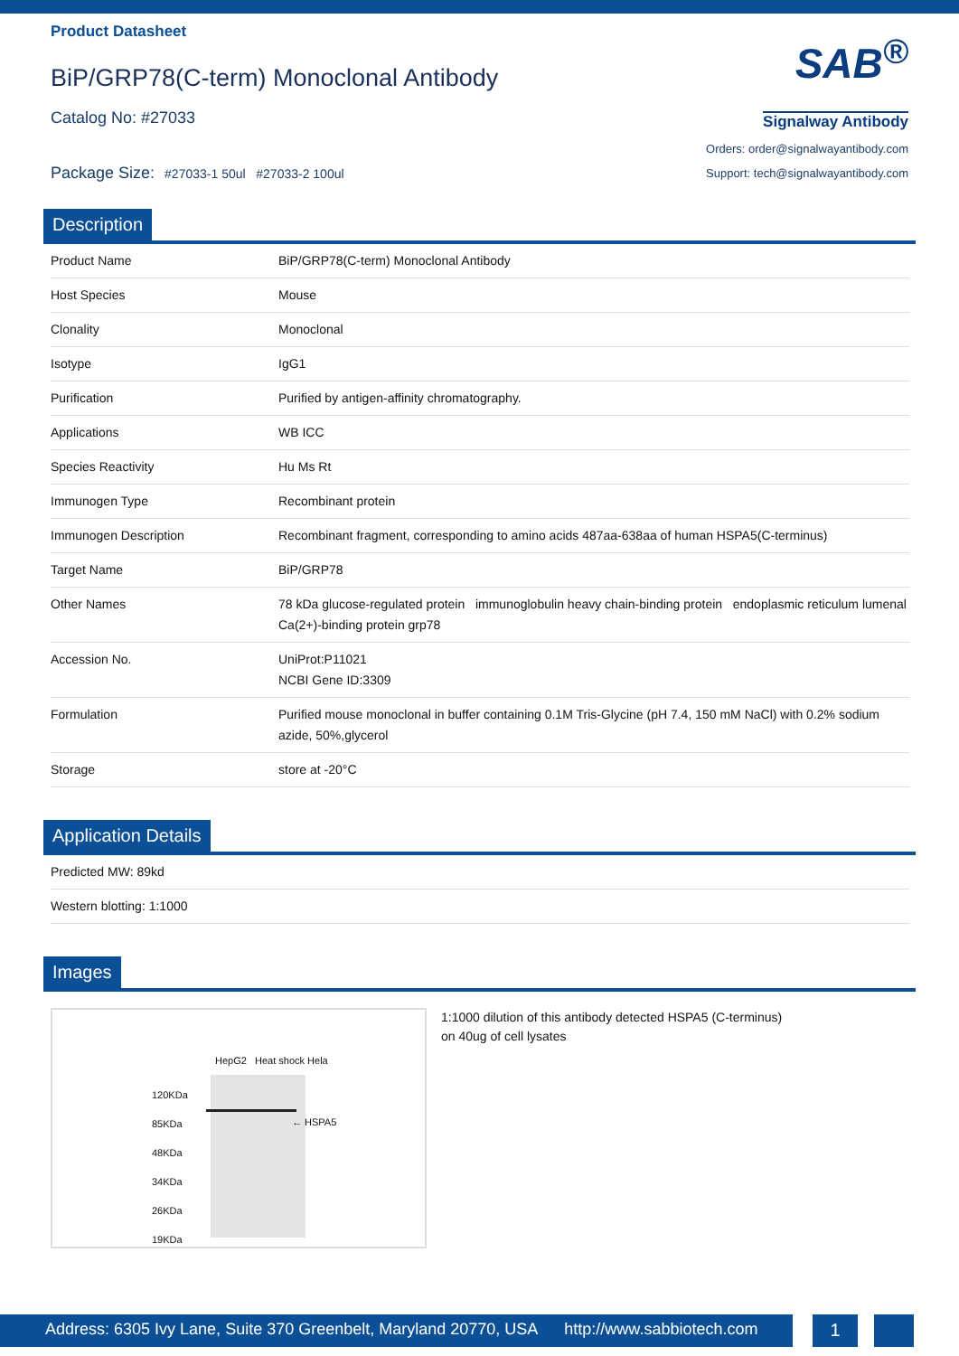Product Datasheet
BiP/GRP78(C-term) Monoclonal Antibody
Catalog No: #27033
Package Size: #27033-1 50ul #27033-2 100ul
SAB<sup>®</sup>
Signalway Antibody
Orders: order@signalwayantibody.com
Support: tech@signalwayantibody.com
Description
| Product Name | BiP/GRP78(C-term) Monoclonal Antibody |
| Host Species | Mouse |
| Clonality | Monoclonal |
| Isotype | IgG1 |
| Purification | Purified by antigen-affinity chromatography. |
| Applications | WB ICC |
| Species Reactivity | Hu Ms Rt |
| Immunogen Type | Recombinant protein |
| Immunogen Description | Recombinant fragment, corresponding to amino acids 487aa-638aa of human HSPA5(C-terminus) |
| Target Name | BiP/GRP78 |
| Other Names | 78 kDa glucose-regulated protein immunoglobulin heavy chain-binding protein endoplasmic reticulum lumenal Ca(2+)-binding protein grp78 |
| Accession No. | UniProt:P11021 NCBI Gene ID:3309 |
| Formulation | Purified mouse monoclonal in buffer containing 0.1M Tris-Glycine (pH 7.4, 150 mM NaCl) with 0.2% sodium azide, 50%,glycerol |
| Storage | store at -20°C |
Application Details
| Predicted MW: 89kd |
| Western blotting: 1:1000 |
Images
HepG2 Heat shock Hela
120KDa
85KDa
48KDa
34KDa
26KDa
19KDa
← HSPA5
1:1000 dilution of this antibody detected HSPA5 (C-terminus)
on 40ug of cell lysates
Address: 6305 Ivy Lane, Suite 370 Greenbelt, Maryland 20770, USA http://www.sabbiotech.com
1